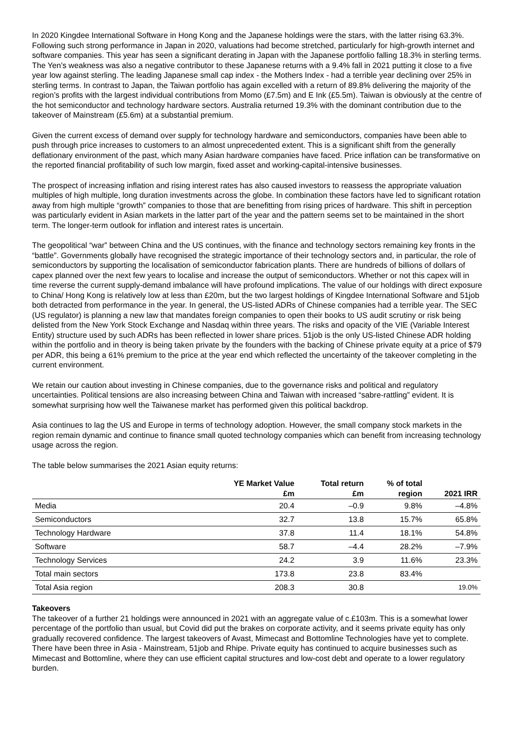In 2020 Kingdee International Software in Hong Kong and the Japanese holdings were the stars, with the latter rising 63.3%. Following such strong performance in Japan in 2020, valuations had become stretched, particularly for high-growth internet and software companies. This year has seen a significant derating in Japan with the Japanese portfolio falling 18.3% in sterling terms. The Yen’s weakness was also a negative contributor to these Japanese returns with a 9.4% fall in 2021 putting it close to a five year low against sterling. The leading Japanese small cap index - the Mothers Index - had a terrible year declining over 25% in sterling terms. In contrast to Japan, the Taiwan portfolio has again excelled with a return of 89.8% delivering the majority of the region’s profits with the largest individual contributions from Momo (£7.5m) and E Ink (£5.5m). Taiwan is obviously at the centre of the hot semiconductor and technology hardware sectors. Australia returned 19.3% with the dominant contribution due to the takeover of Mainstream (£5.6m) at a substantial premium.
Given the current excess of demand over supply for technology hardware and semiconductors, companies have been able to push through price increases to customers to an almost unprecedented extent. This is a significant shift from the generally deflationary environment of the past, which many Asian hardware companies have faced. Price inflation can be transformative on the reported financial profitability of such low margin, fixed asset and working-capital-intensive businesses.
The prospect of increasing inflation and rising interest rates has also caused investors to reassess the appropriate valuation multiples of high multiple, long duration investments across the globe. In combination these factors have led to significant rotation away from high multiple “growth” companies to those that are benefitting from rising prices of hardware. This shift in perception was particularly evident in Asian markets in the latter part of the year and the pattern seems set to be maintained in the short term. The longer-term outlook for inflation and interest rates is uncertain.
The geopolitical “war” between China and the US continues, with the finance and technology sectors remaining key fronts in the “battle”. Governments globally have recognised the strategic importance of their technology sectors and, in particular, the role of semiconductors by supporting the localisation of semiconductor fabrication plants. There are hundreds of billions of dollars of capex planned over the next few years to localise and increase the output of semiconductors. Whether or not this capex will in time reverse the current supply-demand imbalance will have profound implications. The value of our holdings with direct exposure to China/ Hong Kong is relatively low at less than £20m, but the two largest holdings of Kingdee International Software and 51job both detracted from performance in the year. In general, the US-listed ADRs of Chinese companies had a terrible year. The SEC (US regulator) is planning a new law that mandates foreign companies to open their books to US audit scrutiny or risk being delisted from the New York Stock Exchange and Nasdaq within three years. The risks and opacity of the VIE (Variable Interest Entity) structure used by such ADRs has been reflected in lower share prices. 51job is the only US-listed Chinese ADR holding within the portfolio and in theory is being taken private by the founders with the backing of Chinese private equity at a price of $79 per ADR, this being a 61% premium to the price at the year end which reflected the uncertainty of the takeover completing in the current environment.
We retain our caution about investing in Chinese companies, due to the governance risks and political and regulatory uncertainties. Political tensions are also increasing between China and Taiwan with increased “sabre-rattling” evident. It is somewhat surprising how well the Taiwanese market has performed given this political backdrop.
Asia continues to lag the US and Europe in terms of technology adoption. However, the small company stock markets in the region remain dynamic and continue to finance small quoted technology companies which can benefit from increasing technology usage across the region.
The table below summarises the 2021 Asian equity returns:
| | YE Market Value £m | Total return £m | % of total region | 2021 IRR |
| --- | --- | --- | --- | --- |
| Media | 20.4 | –0.9 | 9.8% | –4.8% |
| Semiconductors | 32.7 | 13.8 | 15.7% | 65.8% |
| Technology Hardware | 37.8 | 11.4 | 18.1% | 54.8% |
| Software | 58.7 | –4.4 | 28.2% | –7.9% |
| Technology Services | 24.2 | 3.9 | 11.6% | 23.3% |
| Total main sectors | 173.8 | 23.8 | 83.4% | |
| Total Asia region | 208.3 | 30.8 | | 19.0% |
Takeovers
The takeover of a further 21 holdings were announced in 2021 with an aggregate value of c.£103m. This is a somewhat lower percentage of the portfolio than usual, but Covid did put the brakes on corporate activity, and it seems private equity has only gradually recovered confidence. The largest takeovers of Avast, Mimecast and Bottomline Technologies have yet to complete. There have been three in Asia - Mainstream, 51job and Rhipe. Private equity has continued to acquire businesses such as Mimecast and Bottomline, where they can use efficient capital structures and low-cost debt and operate to a lower regulatory burden.